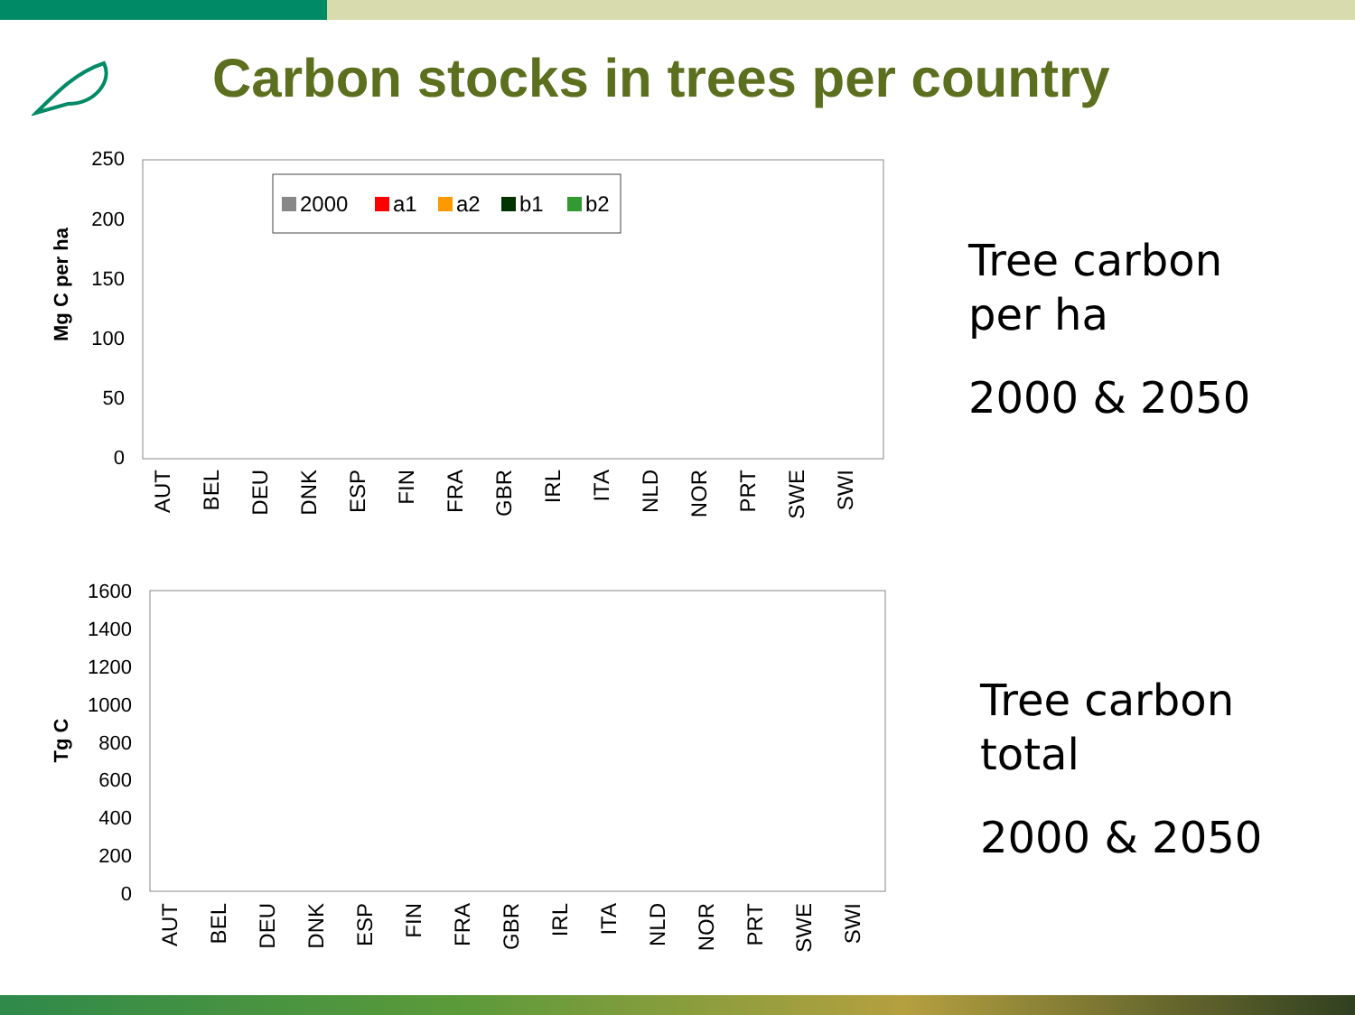Carbon stocks in trees per country
Mg C per ha
250
200
150
100
50
0
2000
a1
a2
b1
b2
AUT
BEL
DEU
DNK
ESP
FIN
FRA
GBR
IRL
ITA
NLD
NOR
PRT
SWE
SWI
Tg C
1600
1400
1200
1000
800
600
400
200
0
AUT
BEL
DEU
DNK
ESP
FIN
FRA
GBR
IRL
ITA
NLD
NOR
PRT
SWE
SWI
Tree carbon
per ha
2000 & 2050
Tree carbon
total
2000 & 2050